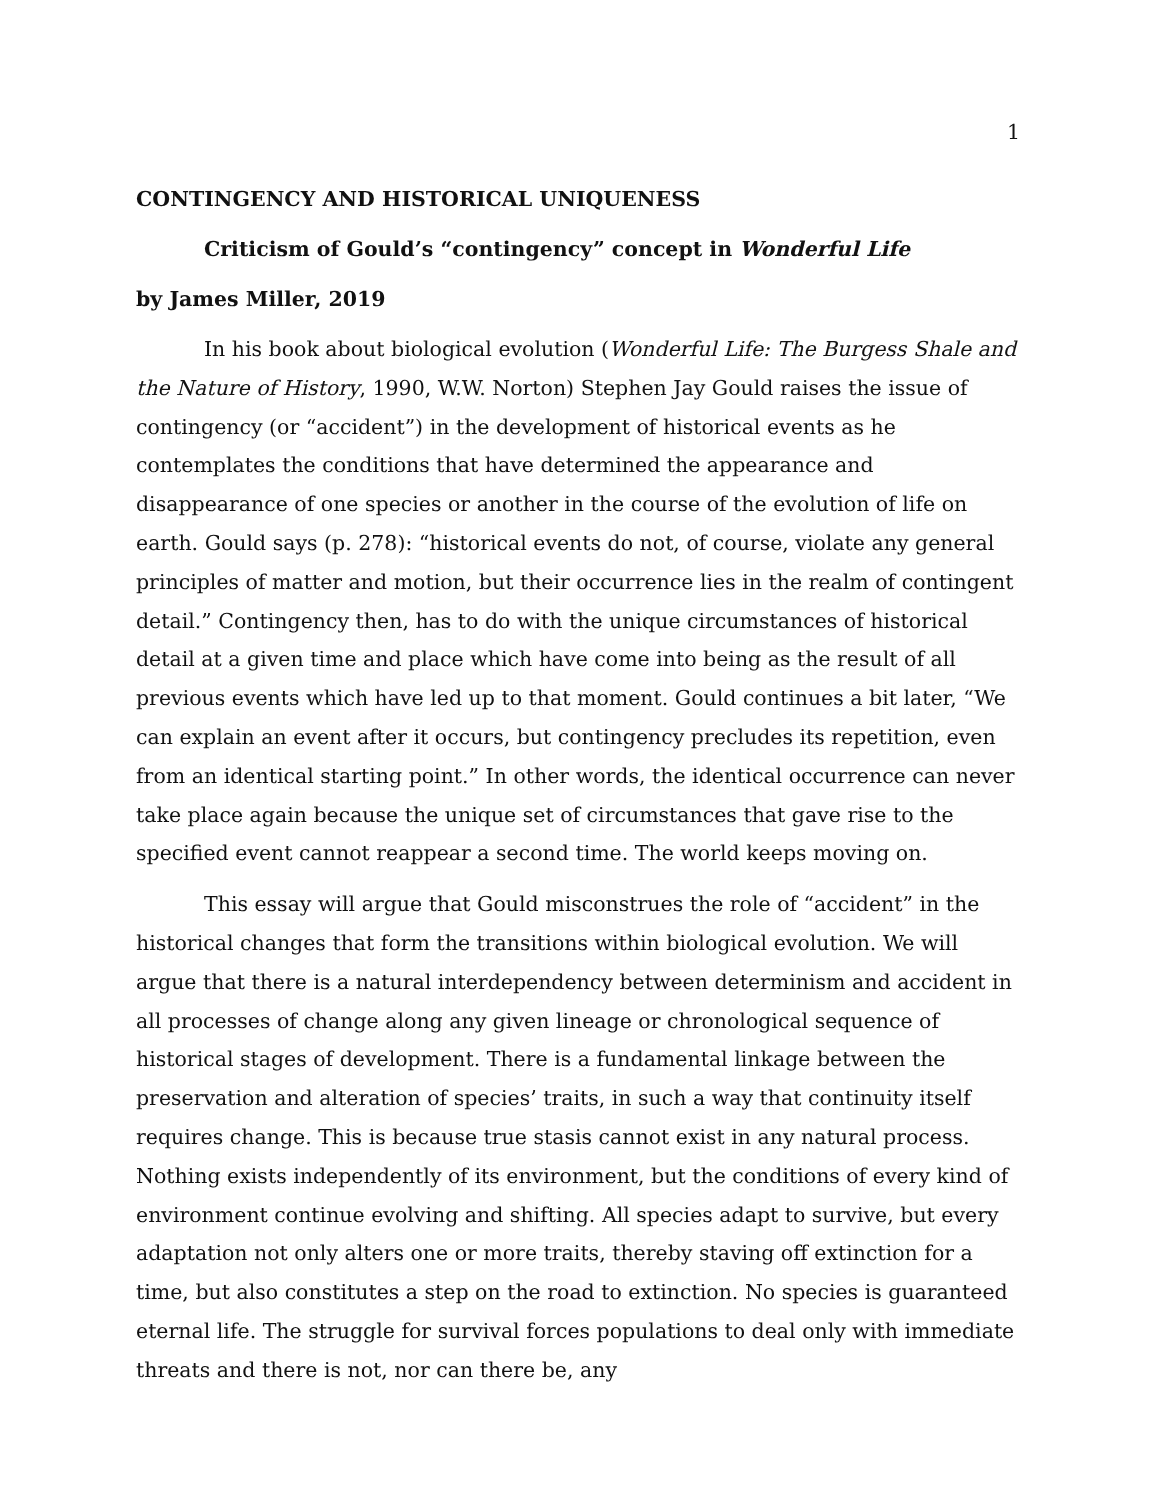1
CONTINGENCY AND HISTORICAL UNIQUENESS
Criticism of Gould’s “contingency” concept in Wonderful Life
by James Miller, 2019
In his book about biological evolution (Wonderful Life: The Burgess Shale and the Nature of History, 1990, W.W. Norton) Stephen Jay Gould raises the issue of contingency (or “accident”) in the development of historical events as he contemplates the conditions that have determined the appearance and disappearance of one species or another in the course of the evolution of life on earth. Gould says (p. 278): “historical events do not, of course, violate any general principles of matter and motion, but their occurrence lies in the realm of contingent detail.” Contingency then, has to do with the unique circumstances of historical detail at a given time and place which have come into being as the result of all previous events which have led up to that moment. Gould continues a bit later, “We can explain an event after it occurs, but contingency precludes its repetition, even from an identical starting point.” In other words, the identical occurrence can never take place again because the unique set of circumstances that gave rise to the specified event cannot reappear a second time. The world keeps moving on.
This essay will argue that Gould misconstrues the role of “accident” in the historical changes that form the transitions within biological evolution. We will argue that there is a natural interdependency between determinism and accident in all processes of change along any given lineage or chronological sequence of historical stages of development. There is a fundamental linkage between the preservation and alteration of species’ traits, in such a way that continuity itself requires change. This is because true stasis cannot exist in any natural process. Nothing exists independently of its environment, but the conditions of every kind of environment continue evolving and shifting. All species adapt to survive, but every adaptation not only alters one or more traits, thereby staving off extinction for a time, but also constitutes a step on the road to extinction. No species is guaranteed eternal life. The struggle for survival forces populations to deal only with immediate threats and there is not, nor can there be, any